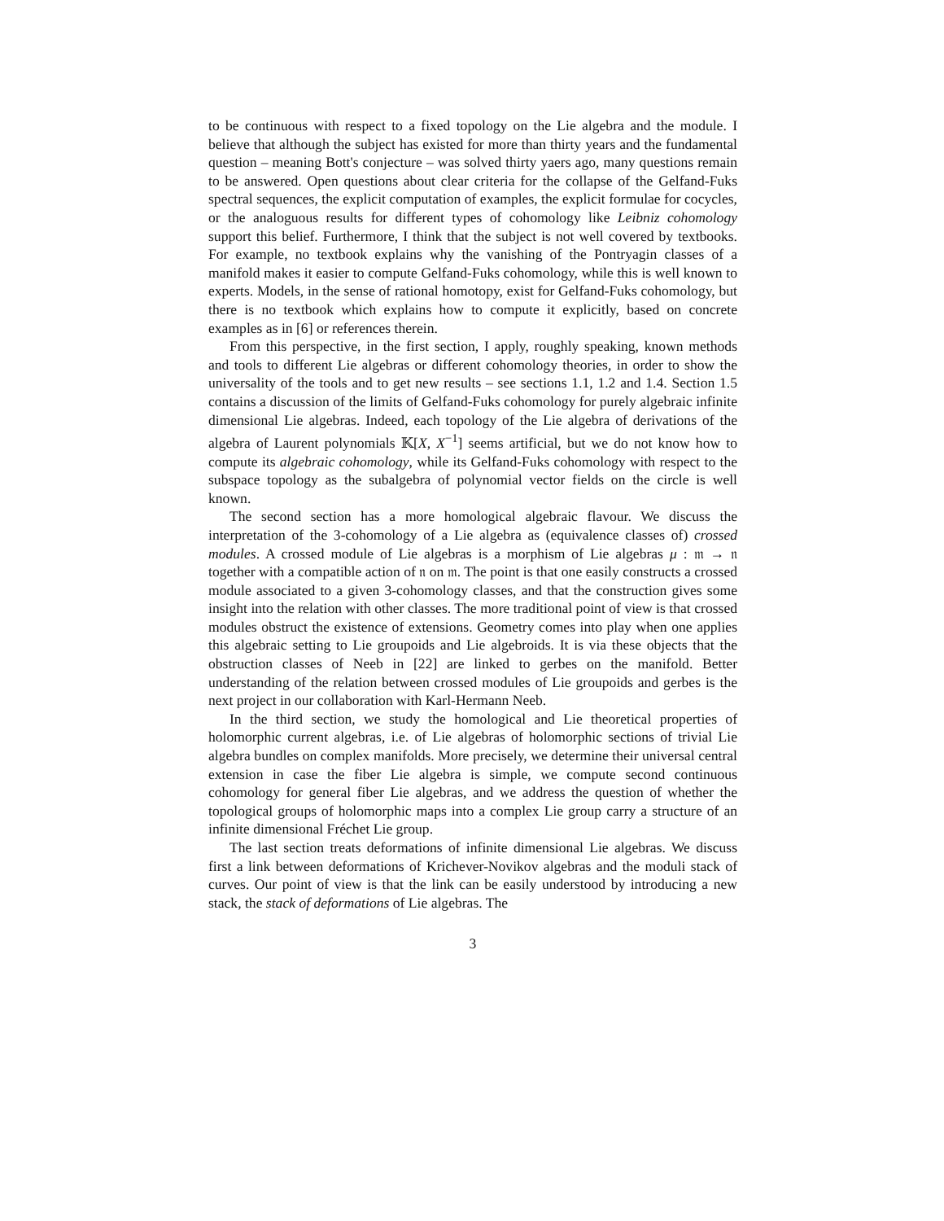to be continuous with respect to a fixed topology on the Lie algebra and the module. I believe that although the subject has existed for more than thirty years and the fundamental question – meaning Bott's conjecture – was solved thirty yaers ago, many questions remain to be answered. Open questions about clear criteria for the collapse of the Gelfand-Fuks spectral sequences, the explicit computation of examples, the explicit formulae for cocycles, or the analoguous results for different types of cohomology like Leibniz cohomology support this belief. Furthermore, I think that the subject is not well covered by textbooks. For example, no textbook explains why the vanishing of the Pontryagin classes of a manifold makes it easier to compute Gelfand-Fuks cohomology, while this is well known to experts. Models, in the sense of rational homotopy, exist for Gelfand-Fuks cohomology, but there is no textbook which explains how to compute it explicitly, based on concrete examples as in [6] or references therein.
From this perspective, in the first section, I apply, roughly speaking, known methods and tools to different Lie algebras or different cohomology theories, in order to show the universality of the tools and to get new results – see sections 1.1, 1.2 and 1.4. Section 1.5 contains a discussion of the limits of Gelfand-Fuks cohomology for purely algebraic infinite dimensional Lie algebras. Indeed, each topology of the Lie algebra of derivations of the algebra of Laurent polynomials 𝕂[X, X<sup>−1</sup>] seems artificial, but we do not know how to compute its algebraic cohomology, while its Gelfand-Fuks cohomology with respect to the subspace topology as the subalgebra of polynomial vector fields on the circle is well known.
The second section has a more homological algebraic flavour. We discuss the interpretation of the 3-cohomology of a Lie algebra as (equivalence classes of) crossed modules. A crossed module of Lie algebras is a morphism of Lie algebras μ : 𝔪 → 𝔫 together with a compatible action of 𝔫 on 𝔪. The point is that one easily constructs a crossed module associated to a given 3-cohomology classes, and that the construction gives some insight into the relation with other classes. The more traditional point of view is that crossed modules obstruct the existence of extensions. Geometry comes into play when one applies this algebraic setting to Lie groupoids and Lie algebroids. It is via these objects that the obstruction classes of Neeb in [22] are linked to gerbes on the manifold. Better understanding of the relation between crossed modules of Lie groupoids and gerbes is the next project in our collaboration with Karl-Hermann Neeb.
In the third section, we study the homological and Lie theoretical properties of holomorphic current algebras, i.e. of Lie algebras of holomorphic sections of trivial Lie algebra bundles on complex manifolds. More precisely, we determine their universal central extension in case the fiber Lie algebra is simple, we compute second continuous cohomology for general fiber Lie algebras, and we address the question of whether the topological groups of holomorphic maps into a complex Lie group carry a structure of an infinite dimensional Fréchet Lie group.
The last section treats deformations of infinite dimensional Lie algebras. We discuss first a link between deformations of Krichever-Novikov algebras and the moduli stack of curves. Our point of view is that the link can be easily understood by introducing a new stack, the stack of deformations of Lie algebras. The
3